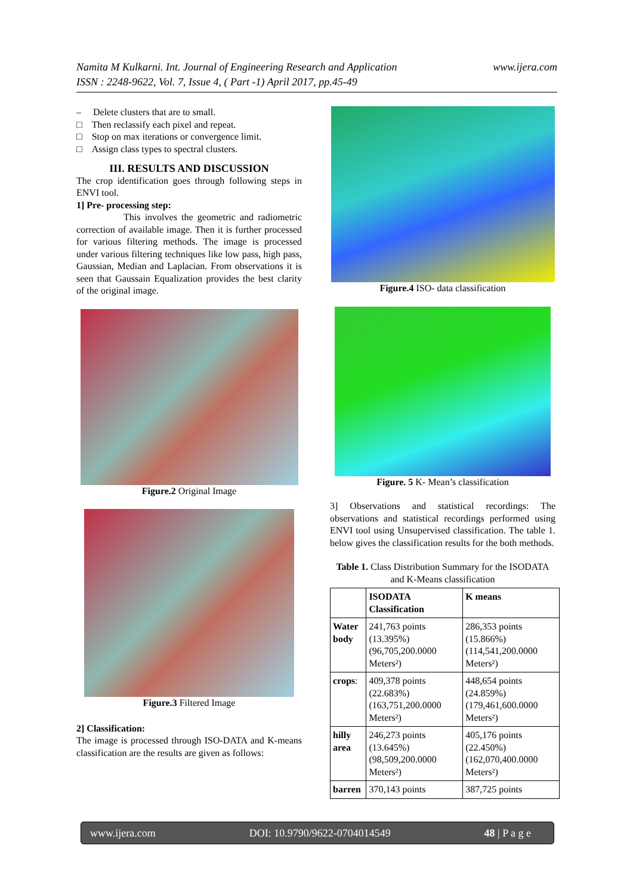www.ijera.com Namita M Kulkarni. Int. Journal of Engineering Research and Application
ISSN : 2248-9622, Vol. 7, Issue 4, ( Part -1) April 2017, pp.45-49
– Delete clusters that are to small.
□ Then reclassify each pixel and repeat.
□ Stop on max iterations or convergence limit.
□ Assign class types to spectral clusters.
III. RESULTS AND DISCUSSION
The crop identification goes through following steps in ENVI tool.
1] Pre- processing step:
This involves the geometric and radiometric correction of available image. Then it is further processed for various filtering methods. The image is processed under various filtering techniques like low pass, high pass, Gaussian, Median and Laplacian. From observations it is seen that Gaussain Equalization provides the best clarity of the original image.
Figure.2 Original Image
Figure.3 Filtered Image
2] Classification:
The image is processed through ISO-DATA and K-means classification are the results are given as follows:
Figure.4 ISO- data classification
Figure. 5 K- Mean’s classification
3] Observations and statistical recordings: The observations and statistical recordings performed using ENVI tool using Unsupervised classification. The table 1. below gives the classification results for the both methods.
Table 1. Class Distribution Summary for the ISODATA and K-Means classification
| | ISODATA Classification | K means |
| Water body | 241,763 points (13.395%) (96,705,200.0000 Meters²) | 286,353 points (15.866%) (114,541,200.0000 Meters²) |
| crops : | 409,378 points (22.683%) (163,751,200.0000 Meters²) | 448,654 points (24.859%) (179,461,600.0000 Meters²) |
| hilly area | 246,273 points (13.645%) (98,509,200.0000 Meters²) | 405,176 points (22.450%) (162,070,400.0000 Meters²) |
| barren | 370,143 points | 387,725 points |
www.ijera.com DOI: 10.9790/9622-0704014549 48 | P a g e